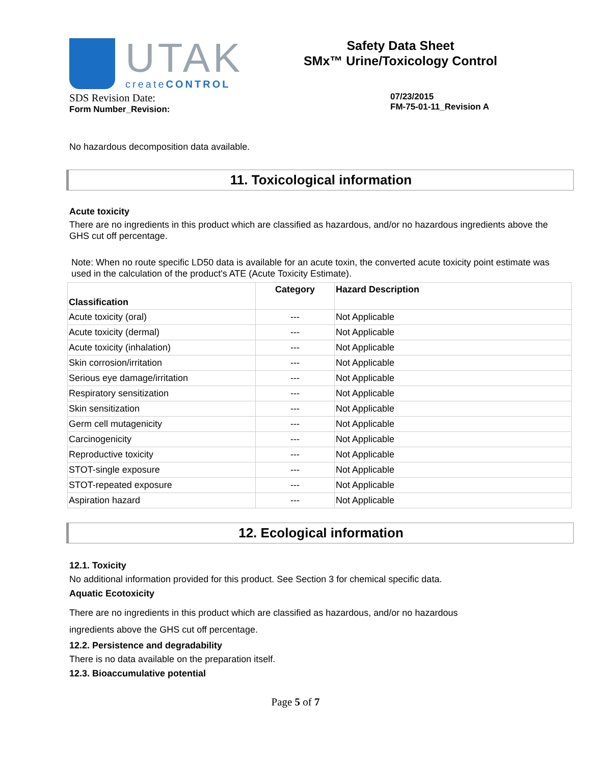UTAK
createCONTROL
Safety Data Sheet
SMx™ Urine/Toxicology Control
SDS Revision Date:
Form Number_Revision:
07/23/2015
FM-75-01-11_Revision A
No hazardous decomposition data available.
11. Toxicological information
Acute toxicity
There are no ingredients in this product which are classified as hazardous, and/or no hazardous ingredients above the GHS cut off percentage.
Note: When no route specific LD50 data is available for an acute toxin, the converted acute toxicity point estimate was used in the calculation of the product's ATE (Acute Toxicity Estimate).
| Classification | Category | Hazard Description |
| --- | --- | --- |
| Acute toxicity (oral) | --- | Not Applicable |
| Acute toxicity (dermal) | --- | Not Applicable |
| Acute toxicity (inhalation) | --- | Not Applicable |
| Skin corrosion/irritation | --- | Not Applicable |
| Serious eye damage/irritation | --- | Not Applicable |
| Respiratory sensitization | --- | Not Applicable |
| Skin sensitization | --- | Not Applicable |
| Germ cell mutagenicity | --- | Not Applicable |
| Carcinogenicity | --- | Not Applicable |
| Reproductive toxicity | --- | Not Applicable |
| STOT-single exposure | --- | Not Applicable |
| STOT-repeated exposure | --- | Not Applicable |
| Aspiration hazard | --- | Not Applicable |
12. Ecological information
12.1. Toxicity
No additional information provided for this product. See Section 3 for chemical specific data.
Aquatic Ecotoxicity
There are no ingredients in this product which are classified as hazardous, and/or no hazardous
ingredients above the GHS cut off percentage.
12.2. Persistence and degradability
There is no data available on the preparation itself.
12.3. Bioaccumulative potential
Page 5 of 7